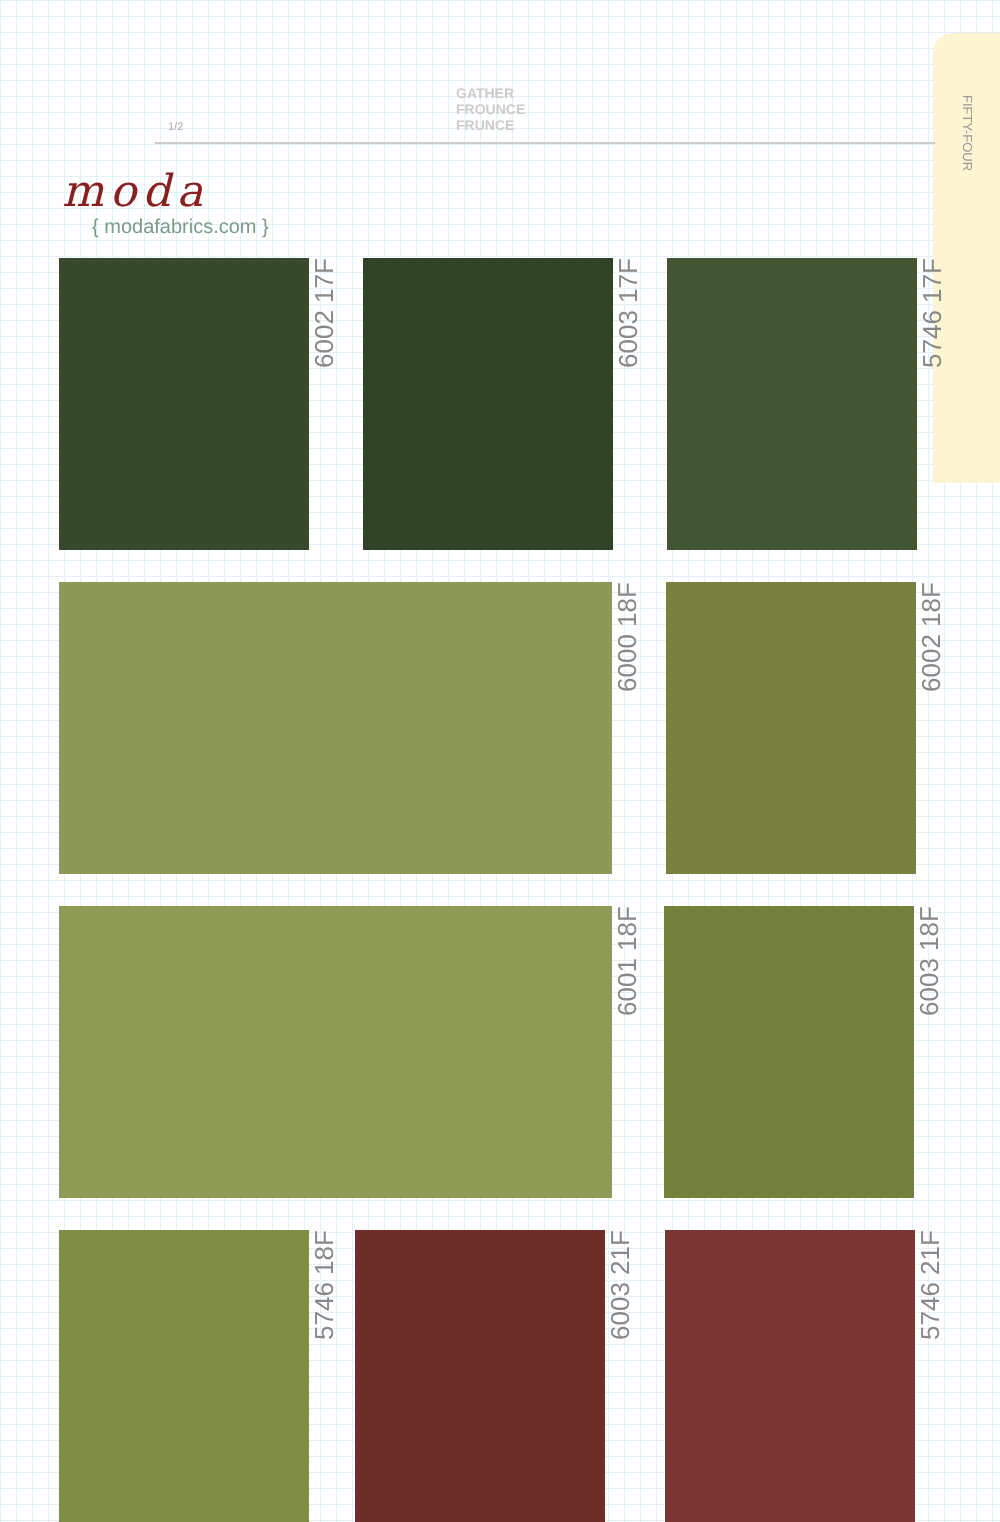1/2
GATHER
FROUNCE
FRUNCE
FIFTY-FOUR
moda
{ modafabrics.com }
6002 17F
6003 17F
5746 17F
6000 18F
6002 18F
6001 18F
6003 18F
5746 18F
6003 21F
5746 21F